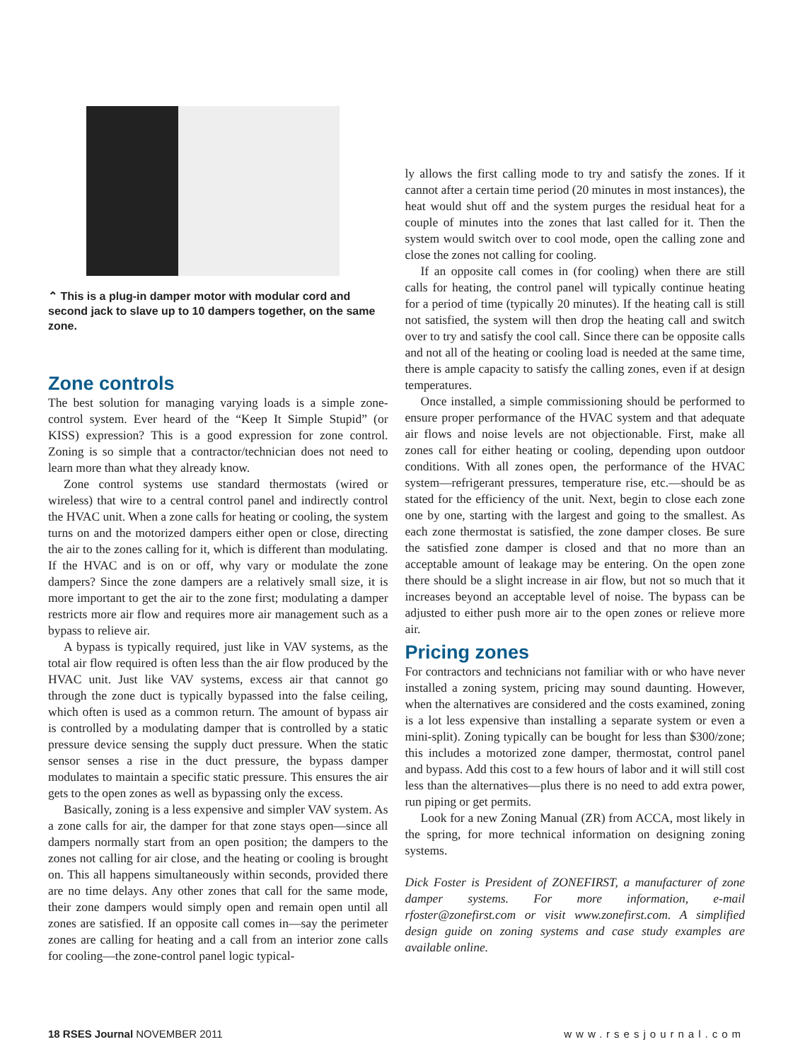⌃ This is a plug-in damper motor with modular cord and second jack to slave up to 10 dampers together, on the same zone.
Zone controls
The best solution for managing varying loads is a simple zone-control system. Ever heard of the “Keep It Simple Stupid” (or KISS) expression? This is a good expression for zone control. Zoning is so simple that a contractor/technician does not need to learn more than what they already know.
Zone control systems use standard thermostats (wired or wireless) that wire to a central control panel and indirectly control the HVAC unit. When a zone calls for heating or cooling, the system turns on and the motorized dampers either open or close, directing the air to the zones calling for it, which is different than modulating. If the HVAC and is on or off, why vary or modulate the zone dampers? Since the zone dampers are a relatively small size, it is more important to get the air to the zone first; modulating a damper restricts more air flow and requires more air management such as a bypass to relieve air.
A bypass is typically required, just like in VAV systems, as the total air flow required is often less than the air flow produced by the HVAC unit. Just like VAV systems, excess air that cannot go through the zone duct is typically bypassed into the false ceiling, which often is used as a common return. The amount of bypass air is controlled by a modulating damper that is controlled by a static pressure device sensing the supply duct pressure. When the static sensor senses a rise in the duct pressure, the bypass damper modulates to maintain a specific static pressure. This ensures the air gets to the open zones as well as bypassing only the excess.
Basically, zoning is a less expensive and simpler VAV system. As a zone calls for air, the damper for that zone stays open—since all dampers normally start from an open position; the dampers to the zones not calling for air close, and the heating or cooling is brought on. This all happens simultaneously within seconds, provided there are no time delays. Any other zones that call for the same mode, their zone dampers would simply open and remain open until all zones are satisfied. If an opposite call comes in—say the perimeter zones are calling for heating and a call from an interior zone calls for cooling—the zone-control panel logic typical-
ly allows the first calling mode to try and satisfy the zones. If it cannot after a certain time period (20 minutes in most instances), the heat would shut off and the system purges the residual heat for a couple of minutes into the zones that last called for it. Then the system would switch over to cool mode, open the calling zone and close the zones not calling for cooling.
If an opposite call comes in (for cooling) when there are still calls for heating, the control panel will typically continue heating for a period of time (typically 20 minutes). If the heating call is still not satisfied, the system will then drop the heating call and switch over to try and satisfy the cool call. Since there can be opposite calls and not all of the heating or cooling load is needed at the same time, there is ample capacity to satisfy the calling zones, even if at design temperatures.
Once installed, a simple commissioning should be performed to ensure proper performance of the HVAC system and that adequate air flows and noise levels are not objectionable. First, make all zones call for either heating or cooling, depending upon outdoor conditions. With all zones open, the performance of the HVAC system—refrigerant pressures, temperature rise, etc.—should be as stated for the efficiency of the unit. Next, begin to close each zone one by one, starting with the largest and going to the smallest. As each zone thermostat is satisfied, the zone damper closes. Be sure the satisfied zone damper is closed and that no more than an acceptable amount of leakage may be entering. On the open zone there should be a slight increase in air flow, but not so much that it increases beyond an acceptable level of noise. The bypass can be adjusted to either push more air to the open zones or relieve more air.
Pricing zones
For contractors and technicians not familiar with or who have never installed a zoning system, pricing may sound daunting. However, when the alternatives are considered and the costs examined, zoning is a lot less expensive than installing a separate system or even a mini-split). Zoning typically can be bought for less than $300/zone; this includes a motorized zone damper, thermostat, control panel and bypass. Add this cost to a few hours of labor and it will still cost less than the alternatives—plus there is no need to add extra power, run piping or get permits.
Look for a new Zoning Manual (ZR) from ACCA, most likely in the spring, for more technical information on designing zoning systems.
Dick Foster is President of ZONEFIRST, a manufacturer of zone damper systems. For more information, e-mail rfoster@zonefirst.com or visit www.zonefirst.com. A simplified design guide on zoning systems and case study examples are available online.
18 RSES Journal NOVEMBER 2011 www.rsesjournal.com